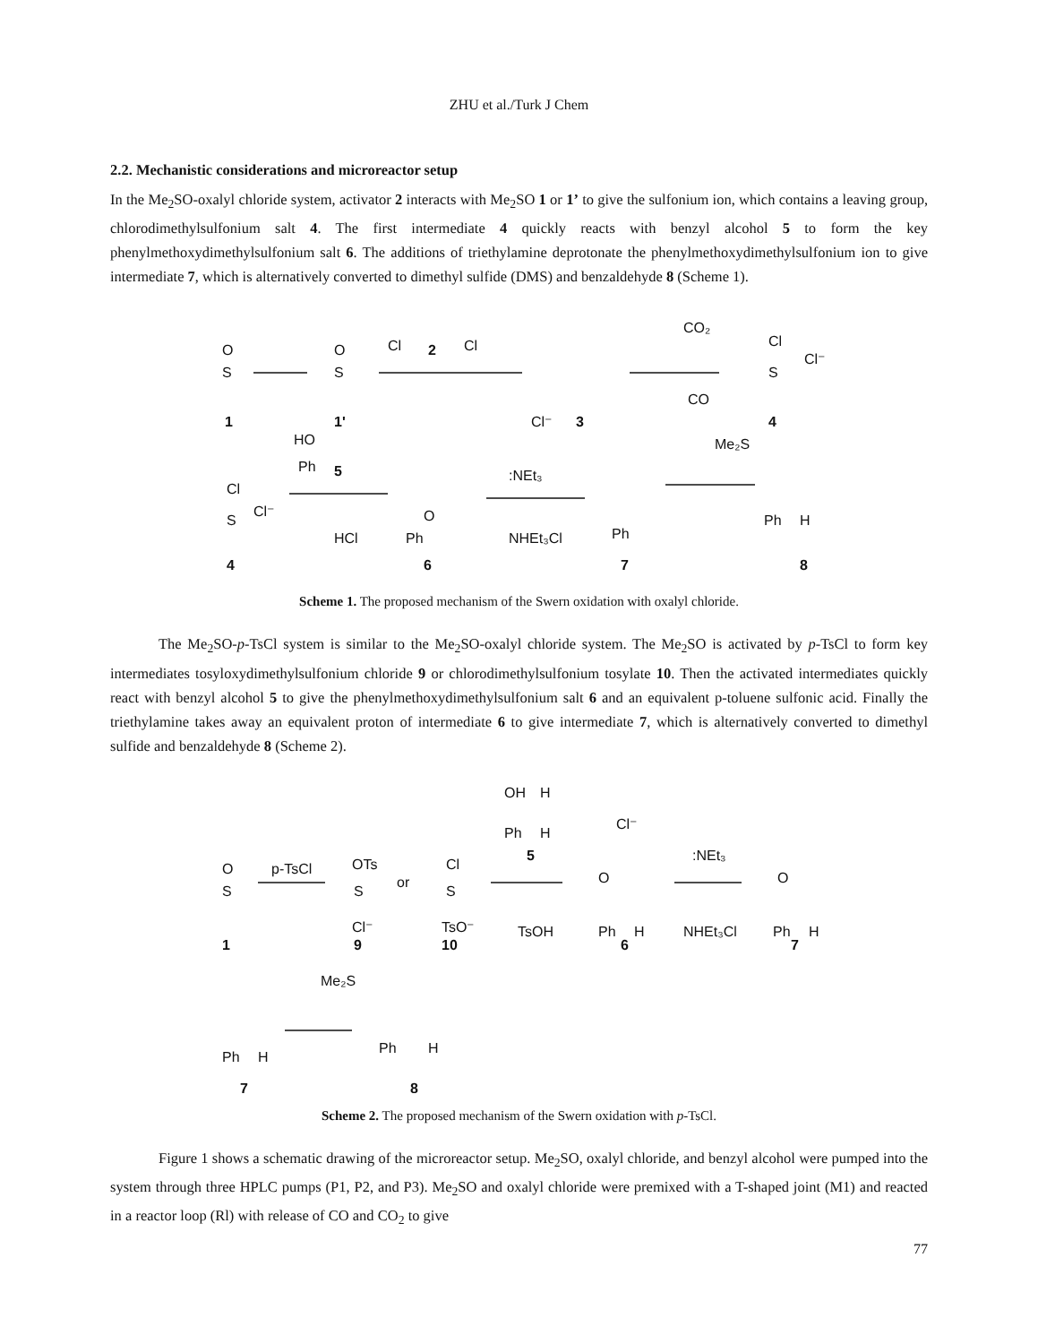ZHU et al./Turk J Chem
2.2. Mechanistic considerations and microreactor setup
In the Me<sub>2</sub>SO-oxalyl chloride system, activator 2 interacts with Me<sub>2</sub>SO 1 or 1’ to give the sulfonium ion, which contains a leaving group, chlorodimethylsulfonium salt 4. The first intermediate 4 quickly reacts with benzyl alcohol 5 to form the key phenylmethoxydimethylsulfonium salt 6. The additions of triethylamine deprotonate the phenylmethoxydimethylsulfonium ion to give intermediate 7, which is alternatively converted to dimethyl sulfide (DMS) and benzaldehyde 8 (Scheme 1).
O
S
1
O
S
1'
Cl
2
Cl
Cl⁻
3
CO₂
CO
Cl
S
Cl⁻
4
Cl
S
Cl⁻
4
HO
Ph
5
HCl
O
Ph
6
:NEt₃
NHEt₃Cl
Ph
7
Me₂S
Ph
H
8
Scheme 1. The proposed mechanism of the Swern oxidation with oxalyl chloride.
The Me<sub>2</sub>SO-p-TsCl system is similar to the Me<sub>2</sub>SO-oxalyl chloride system. The Me<sub>2</sub>SO is activated by p-TsCl to form key intermediates tosyloxydimethylsulfonium chloride 9 or chlorodimethylsulfonium tosylate 10. Then the activated intermediates quickly react with benzyl alcohol 5 to give the phenylmethoxydimethylsulfonium salt 6 and an equivalent p-toluene sulfonic acid. Finally the triethylamine takes away an equivalent proton of intermediate 6 to give intermediate 7, which is alternatively converted to dimethyl sulfide and benzaldehyde 8 (Scheme 2).
O
S
1
p-TsCl
OTs
S
Cl⁻
9
or
Cl
S
TsO⁻
10
OH
H
Ph
H
5
TsOH
Cl⁻
O
Ph
H
6
:NEt₃
NHEt₃Cl
O
Ph
H
7
Ph
H
7
Me₂S
Ph
H
8
Scheme 2. The proposed mechanism of the Swern oxidation with p-TsCl.
Figure 1 shows a schematic drawing of the microreactor setup. Me<sub>2</sub>SO, oxalyl chloride, and benzyl alcohol were pumped into the system through three HPLC pumps (P1, P2, and P3). Me<sub>2</sub>SO and oxalyl chloride were premixed with a T-shaped joint (M1) and reacted in a reactor loop (Rl) with release of CO and CO<sub>2</sub> to give
77